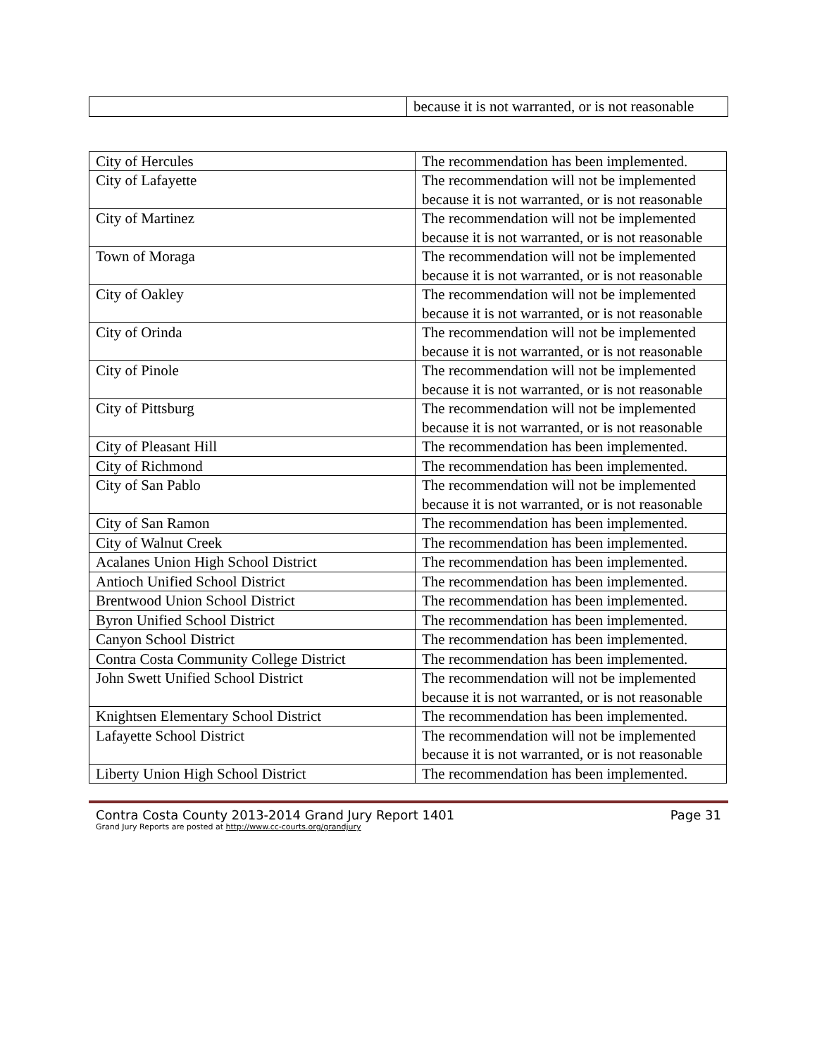| | because it is not warranted, or is not reasonable |
| City of Hercules | The recommendation has been implemented. |
| City of Lafayette | The recommendation will not be implemented because it is not warranted, or is not reasonable |
| City of Martinez | The recommendation will not be implemented because it is not warranted, or is not reasonable |
| Town of Moraga | The recommendation will not be implemented because it is not warranted, or is not reasonable |
| City of Oakley | The recommendation will not be implemented because it is not warranted, or is not reasonable |
| City of Orinda | The recommendation will not be implemented because it is not warranted, or is not reasonable |
| City of Pinole | The recommendation will not be implemented because it is not warranted, or is not reasonable |
| City of Pittsburg | The recommendation will not be implemented because it is not warranted, or is not reasonable |
| City of Pleasant Hill | The recommendation has been implemented. |
| City of Richmond | The recommendation has been implemented. |
| City of San Pablo | The recommendation will not be implemented because it is not warranted, or is not reasonable |
| City of San Ramon | The recommendation has been implemented. |
| City of Walnut Creek | The recommendation has been implemented. |
| Acalanes Union High School District | The recommendation has been implemented. |
| Antioch Unified School District | The recommendation has been implemented. |
| Brentwood Union School District | The recommendation has been implemented. |
| Byron Unified School District | The recommendation has been implemented. |
| Canyon School District | The recommendation has been implemented. |
| Contra Costa Community College District | The recommendation has been implemented. |
| John Swett Unified School District | The recommendation will not be implemented because it is not warranted, or is not reasonable |
| Knightsen Elementary School District | The recommendation has been implemented. |
| Lafayette School District | The recommendation will not be implemented because it is not warranted, or is not reasonable |
| Liberty Union High School District | The recommendation has been implemented. |
Contra Costa County 2013-2014 Grand Jury Report 1401 Page 31
Grand Jury Reports are posted at http://www.cc-courts.org/grandjury